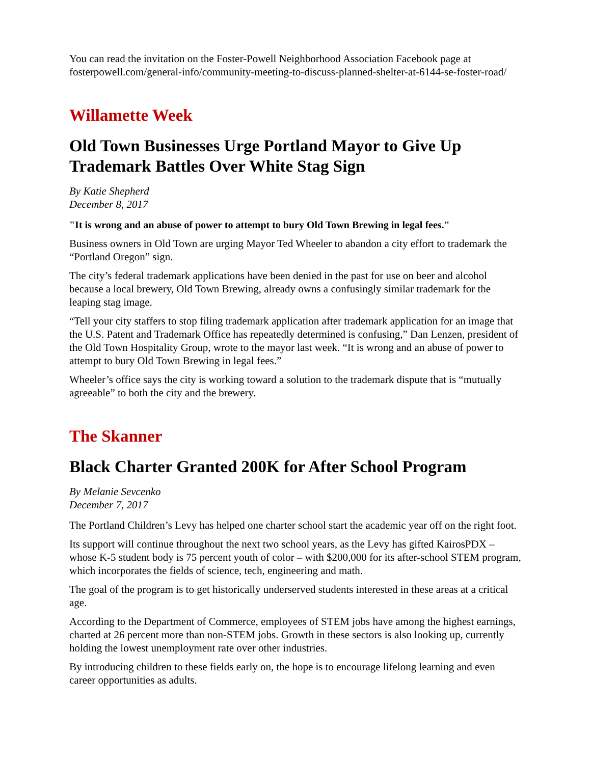You can read the invitation on the Foster-Powell Neighborhood Association Facebook page at fosterpowell.com/general-info/community-meeting-to-discuss-planned-shelter-at-6144-se-foster-road/
Willamette Week
Old Town Businesses Urge Portland Mayor to Give Up Trademark Battles Over White Stag Sign
By Katie Shepherd
December 8, 2017
"It is wrong and an abuse of power to attempt to bury Old Town Brewing in legal fees."
Business owners in Old Town are urging Mayor Ted Wheeler to abandon a city effort to trademark the “Portland Oregon” sign.
The city’s federal trademark applications have been denied in the past for use on beer and alcohol because a local brewery, Old Town Brewing, already owns a confusingly similar trademark for the leaping stag image.
“Tell your city staffers to stop filing trademark application after trademark application for an image that the U.S. Patent and Trademark Office has repeatedly determined is confusing,” Dan Lenzen, president of the Old Town Hospitality Group, wrote to the mayor last week. “It is wrong and an abuse of power to attempt to bury Old Town Brewing in legal fees.”
Wheeler’s office says the city is working toward a solution to the trademark dispute that is “mutually agreeable” to both the city and the brewery.
The Skanner
Black Charter Granted 200K for After School Program
By Melanie Sevcenko
December 7, 2017
The Portland Children’s Levy has helped one charter school start the academic year off on the right foot.
Its support will continue throughout the next two school years, as the Levy has gifted KairosPDX – whose K-5 student body is 75 percent youth of color – with $200,000 for its after-school STEM program, which incorporates the fields of science, tech, engineering and math.
The goal of the program is to get historically underserved students interested in these areas at a critical age.
According to the Department of Commerce, employees of STEM jobs have among the highest earnings, charted at 26 percent more than non-STEM jobs. Growth in these sectors is also looking up, currently holding the lowest unemployment rate over other industries.
By introducing children to these fields early on, the hope is to encourage lifelong learning and even career opportunities as adults.